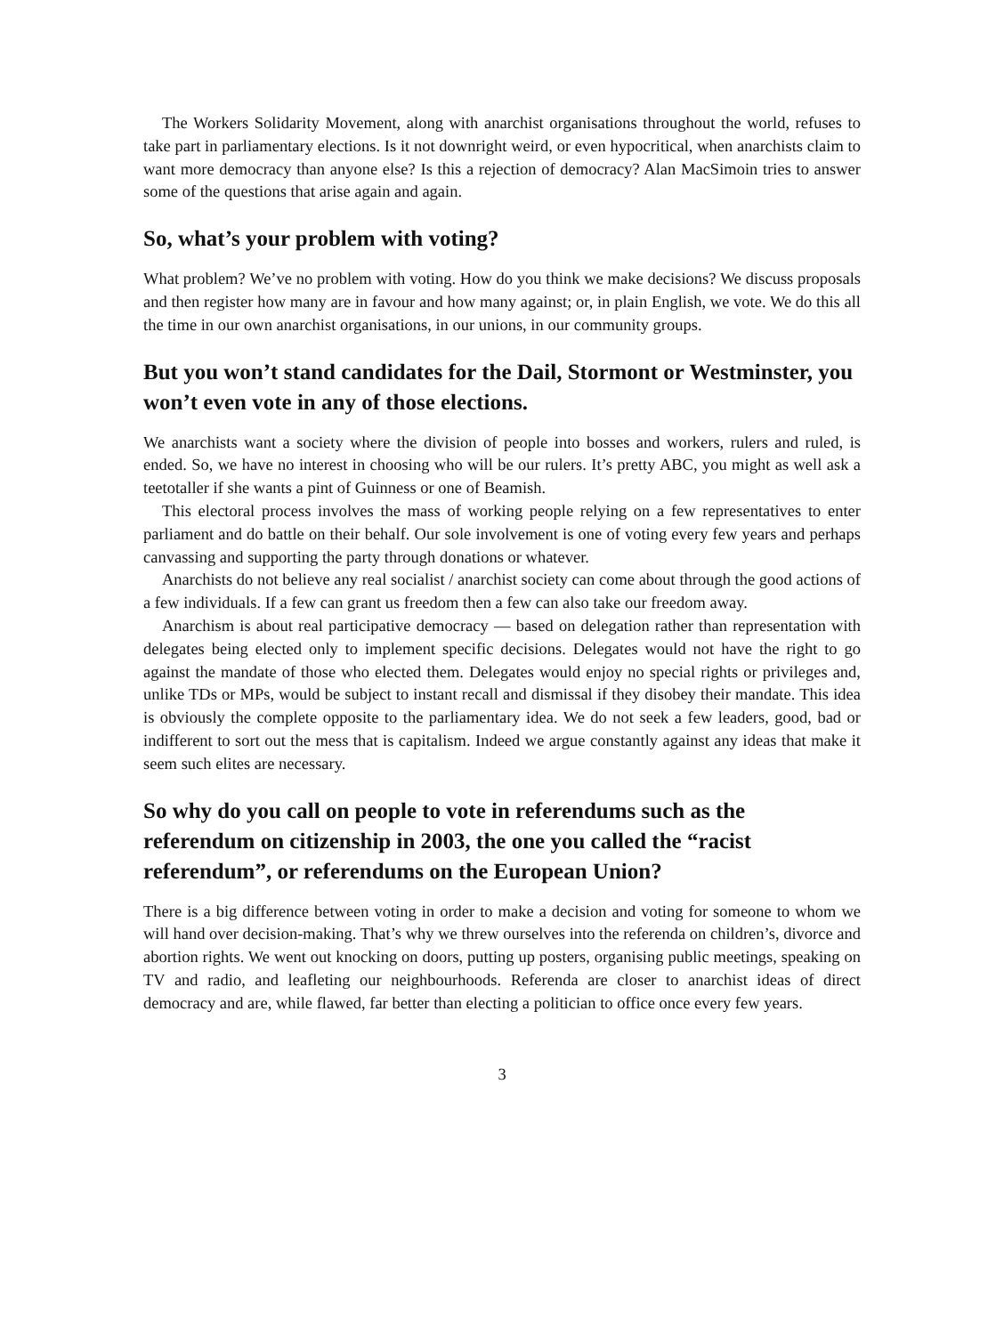The Workers Solidarity Movement, along with anarchist organisations throughout the world, refuses to take part in parliamentary elections. Is it not downright weird, or even hypocritical, when anarchists claim to want more democracy than anyone else? Is this a rejection of democracy? Alan MacSimoin tries to answer some of the questions that arise again and again.
So, what’s your problem with voting?
What problem? We’ve no problem with voting. How do you think we make decisions? We discuss proposals and then register how many are in favour and how many against; or, in plain English, we vote. We do this all the time in our own anarchist organisations, in our unions, in our community groups.
But you won’t stand candidates for the Dail, Stormont or Westminster, you won’t even vote in any of those elections.
We anarchists want a society where the division of people into bosses and workers, rulers and ruled, is ended. So, we have no interest in choosing who will be our rulers. It’s pretty ABC, you might as well ask a teetotaller if she wants a pint of Guinness or one of Beamish.
This electoral process involves the mass of working people relying on a few representatives to enter parliament and do battle on their behalf. Our sole involvement is one of voting every few years and perhaps canvassing and supporting the party through donations or whatever.
Anarchists do not believe any real socialist / anarchist society can come about through the good actions of a few individuals. If a few can grant us freedom then a few can also take our freedom away.
Anarchism is about real participative democracy — based on delegation rather than representation with delegates being elected only to implement specific decisions. Delegates would not have the right to go against the mandate of those who elected them. Delegates would enjoy no special rights or privileges and, unlike TDs or MPs, would be subject to instant recall and dismissal if they disobey their mandate. This idea is obviously the complete opposite to the parliamentary idea. We do not seek a few leaders, good, bad or indifferent to sort out the mess that is capitalism. Indeed we argue constantly against any ideas that make it seem such elites are necessary.
So why do you call on people to vote in referendums such as the referendum on citizenship in 2003, the one you called the “racist referendum”, or referendums on the European Union?
There is a big difference between voting in order to make a decision and voting for someone to whom we will hand over decision-making. That’s why we threw ourselves into the referenda on children’s, divorce and abortion rights. We went out knocking on doors, putting up posters, organising public meetings, speaking on TV and radio, and leafleting our neighbourhoods. Referenda are closer to anarchist ideas of direct democracy and are, while flawed, far better than electing a politician to office once every few years.
3